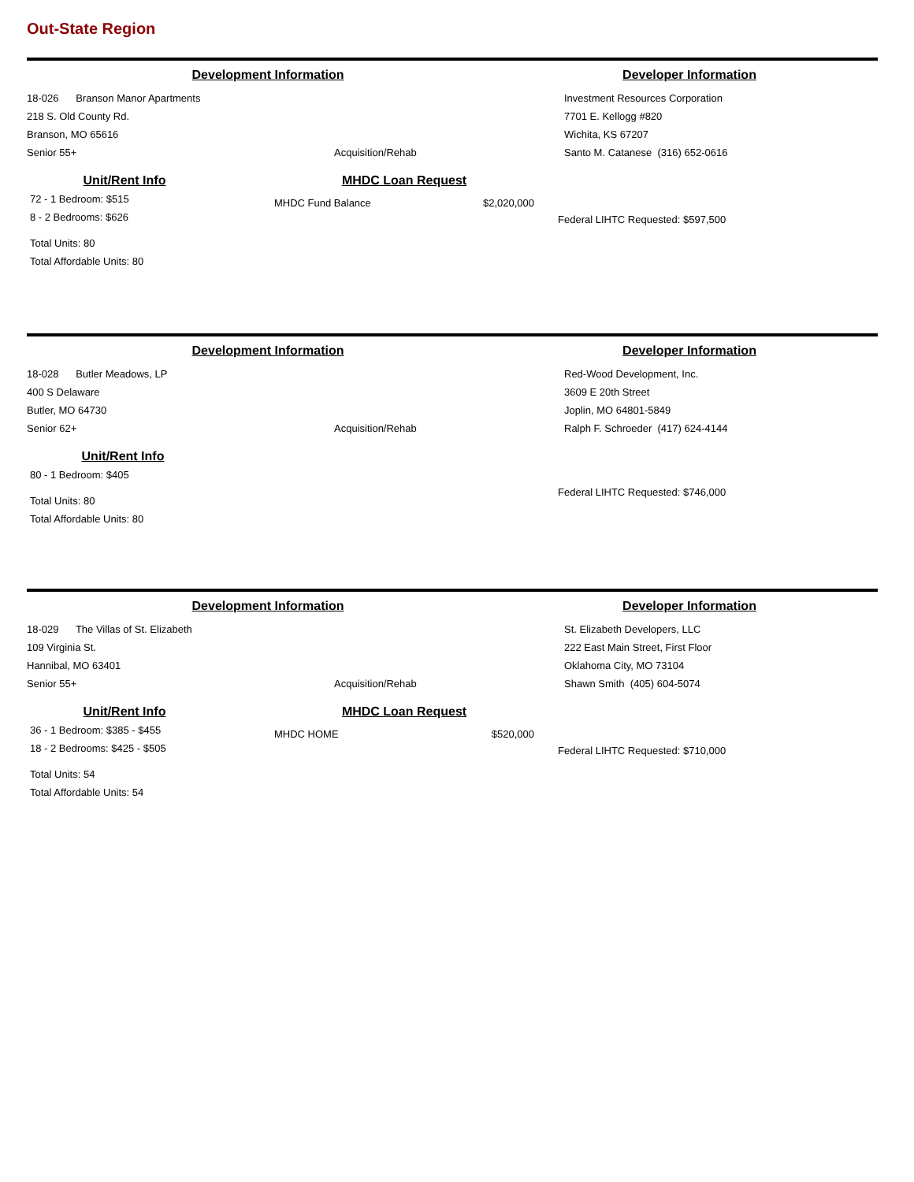Out-State Region
Development Information Developer Information
18-026 Branson Manor Apartments
218 S. Old County Rd.
Branson, MO 65616
Senior 55+
Acquisition/Rehab Investment Resources Corporation
7701 E. Kellogg #820
Wichita, KS 67207
Santo M. Catanese (316) 652-0616
Unit/Rent Info
72 - 1 Bedroom: $515
8 - 2 Bedrooms: $626
Total Units: 80
Total Affordable Units: 80
MHDC Loan Request
MHDC Fund Balance $2,020,000
Federal LIHTC Requested: $597,500
Development Information Developer Information
18-028 Butler Meadows, LP
400 S Delaware
Butler, MO 64730
Senior 62+
Acquisition/Rehab Red-Wood Development, Inc.
3609 E 20th Street
Joplin, MO 64801-5849
Ralph F. Schroeder (417) 624-4144
Unit/Rent Info
80 - 1 Bedroom: $405
Total Units: 80
Total Affordable Units: 80
Federal LIHTC Requested: $746,000
Development Information Developer Information
18-029 The Villas of St. Elizabeth
109 Virginia St.
Hannibal, MO 63401
Senior 55+
Acquisition/Rehab St. Elizabeth Developers, LLC
222 East Main Street, First Floor
Oklahoma City, MO 73104
Shawn Smith (405) 604-5074
Unit/Rent Info
36 - 1 Bedroom: $385 - $455
18 - 2 Bedrooms: $425 - $505
Total Units: 54
Total Affordable Units: 54
MHDC Loan Request
MHDC HOME $520,000
Federal LIHTC Requested: $710,000